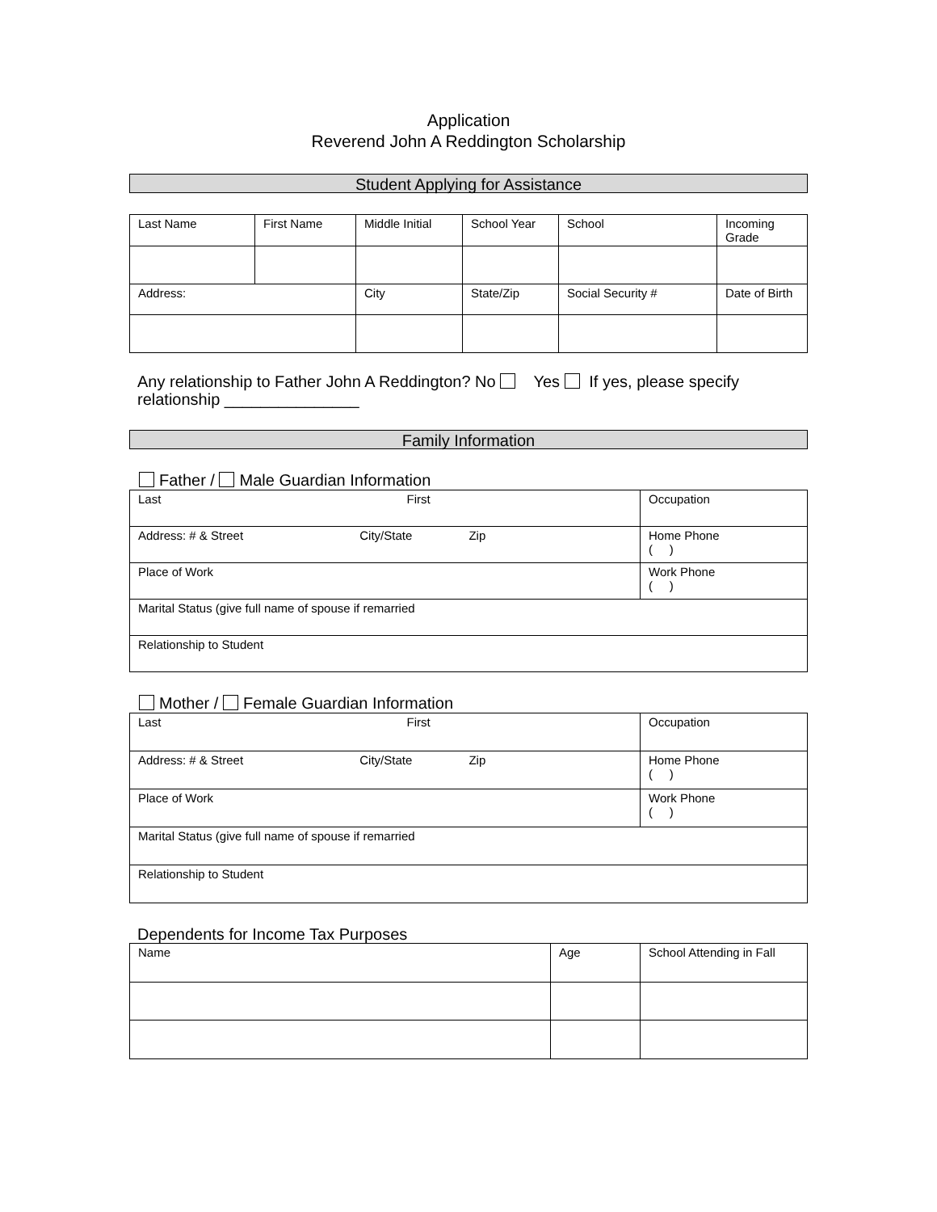Application
Reverend John A Reddington Scholarship
Student Applying for Assistance
| Last Name | First Name | Middle Initial | School Year | School | Incoming Grade |
| Address: | | City | State/Zip | Social Security # | Date of Birth |
Any relationship to Father John A Reddington? No Yes If yes, please specify relationship _______________
Family Information
Father / Male Guardian Information
| Last First | Occupation |
| Address: # & Street City/State Zip | Home Phone ( ) |
| Place of Work | Work Phone ( ) |
| Marital Status (give full name of spouse if remarried | |
| Relationship to Student | |
Mother / Female Guardian Information
| Last First | Occupation |
| Address: # & Street City/State Zip | Home Phone ( ) |
| Place of Work | Work Phone ( ) |
| Marital Status (give full name of spouse if remarried | |
| Relationship to Student | |
Dependents for Income Tax Purposes
| Name | Age | School Attending in Fall |